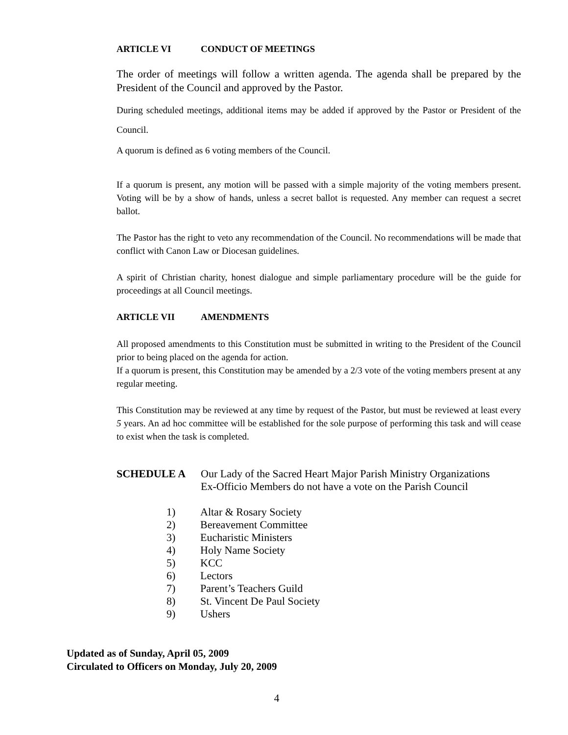ARTICLE VI CONDUCT OF MEETINGS
The order of meetings will follow a written agenda. The agenda shall be prepared by the President of the Council and approved by the Pastor.
During scheduled meetings, additional items may be added if approved by the Pastor or President of the Council.
A quorum is defined as 6 voting members of the Council.
If a quorum is present, any motion will be passed with a simple majority of the voting members present. Voting will be by a show of hands, unless a secret ballot is requested. Any member can request a secret ballot.
The Pastor has the right to veto any recommendation of the Council. No recommendations will be made that conflict with Canon Law or Diocesan guidelines.
A spirit of Christian charity, honest dialogue and simple parliamentary procedure will be the guide for proceedings at all Council meetings.
ARTICLE VII AMENDMENTS
All proposed amendments to this Constitution must be submitted in writing to the President of the Council prior to being placed on the agenda for action.
If a quorum is present, this Constitution may be amended by a 2/3 vote of the voting members present at any regular meeting.
This Constitution may be reviewed at any time by request of the Pastor, but must be reviewed at least every 5 years. An ad hoc committee will be established for the sole purpose of performing this task and will cease to exist when the task is completed.
SCHEDULE A Our Lady of the Sacred Heart Major Parish Ministry Organizations
Ex-Officio Members do not have a vote on the Parish Council
1) Altar & Rosary Society
2) Bereavement Committee
3) Eucharistic Ministers
4) Holy Name Society
5) KCC
6) Lectors
7) Parent’s Teachers Guild
8) St. Vincent De Paul Society
9) Ushers
Updated as of Sunday, April 05, 2009
Circulated to Officers on Monday, July 20, 2009
4